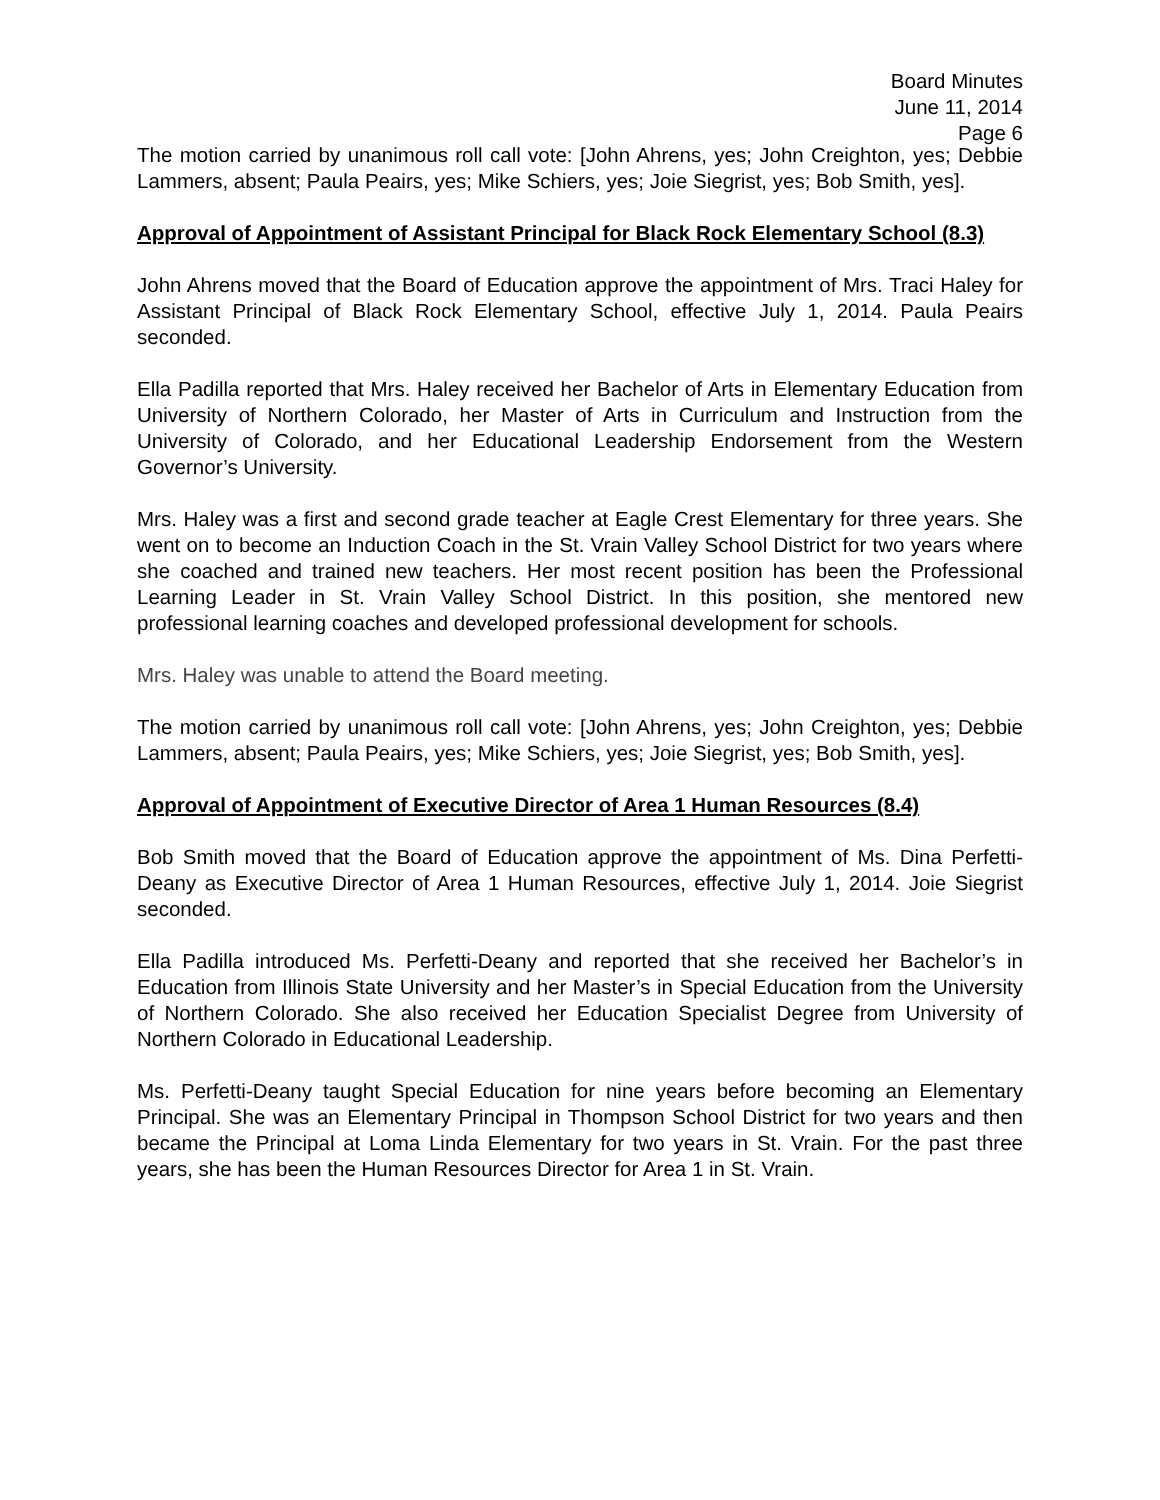Board Minutes
June 11, 2014
Page 6
The motion carried by unanimous roll call vote: [John Ahrens, yes; John Creighton, yes; Debbie Lammers, absent; Paula Peairs, yes; Mike Schiers, yes; Joie Siegrist, yes; Bob Smith, yes].
Approval of Appointment of Assistant Principal for Black Rock Elementary School (8.3)
John Ahrens moved that the Board of Education approve the appointment of Mrs. Traci Haley for Assistant Principal of Black Rock Elementary School, effective July 1, 2014. Paula Peairs seconded.
Ella Padilla reported that Mrs. Haley received her Bachelor of Arts in Elementary Education from University of Northern Colorado, her Master of Arts in Curriculum and Instruction from the University of Colorado, and her Educational Leadership Endorsement from the Western Governor’s University.
Mrs. Haley was a first and second grade teacher at Eagle Crest Elementary for three years. She went on to become an Induction Coach in the St. Vrain Valley School District for two years where she coached and trained new teachers. Her most recent position has been the Professional Learning Leader in St. Vrain Valley School District. In this position, she mentored new professional learning coaches and developed professional development for schools.
Mrs. Haley was unable to attend the Board meeting.
The motion carried by unanimous roll call vote: [John Ahrens, yes; John Creighton, yes; Debbie Lammers, absent; Paula Peairs, yes; Mike Schiers, yes; Joie Siegrist, yes; Bob Smith, yes].
Approval of Appointment of Executive Director of Area 1 Human Resources (8.4)
Bob Smith moved that the Board of Education approve the appointment of Ms. Dina Perfetti-Deany as Executive Director of Area 1 Human Resources, effective July 1, 2014. Joie Siegrist seconded.
Ella Padilla introduced Ms. Perfetti-Deany and reported that she received her Bachelor’s in Education from Illinois State University and her Master’s in Special Education from the University of Northern Colorado. She also received her Education Specialist Degree from University of Northern Colorado in Educational Leadership.
Ms. Perfetti-Deany taught Special Education for nine years before becoming an Elementary Principal. She was an Elementary Principal in Thompson School District for two years and then became the Principal at Loma Linda Elementary for two years in St. Vrain. For the past three years, she has been the Human Resources Director for Area 1 in St. Vrain.